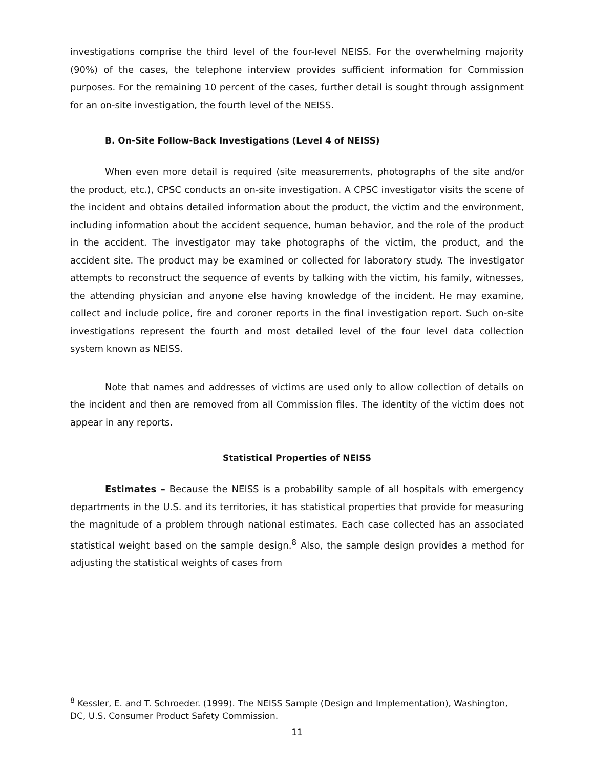investigations comprise the third level of the four-level NEISS. For the overwhelming majority (90%) of the cases, the telephone interview provides sufficient information for Commission purposes. For the remaining 10 percent of the cases, further detail is sought through assignment for an on-site investigation, the fourth level of the NEISS.
B. On-Site Follow-Back Investigations (Level 4 of NEISS)
When even more detail is required (site measurements, photographs of the site and/or the product, etc.), CPSC conducts an on-site investigation. A CPSC investigator visits the scene of the incident and obtains detailed information about the product, the victim and the environment, including information about the accident sequence, human behavior, and the role of the product in the accident. The investigator may take photographs of the victim, the product, and the accident site. The product may be examined or collected for laboratory study. The investigator attempts to reconstruct the sequence of events by talking with the victim, his family, witnesses, the attending physician and anyone else having knowledge of the incident. He may examine, collect and include police, fire and coroner reports in the final investigation report. Such on-site investigations represent the fourth and most detailed level of the four level data collection system known as NEISS.
Note that names and addresses of victims are used only to allow collection of details on the incident and then are removed from all Commission files. The identity of the victim does not appear in any reports.
Statistical Properties of NEISS
Estimates – Because the NEISS is a probability sample of all hospitals with emergency departments in the U.S. and its territories, it has statistical properties that provide for measuring the magnitude of a problem through national estimates. Each case collected has an associated statistical weight based on the sample design.<sup>8</sup> Also, the sample design provides a method for adjusting the statistical weights of cases from
<sup>8</sup> Kessler, E. and T. Schroeder. (1999). The NEISS Sample (Design and Implementation), Washington, DC, U.S. Consumer Product Safety Commission.
11